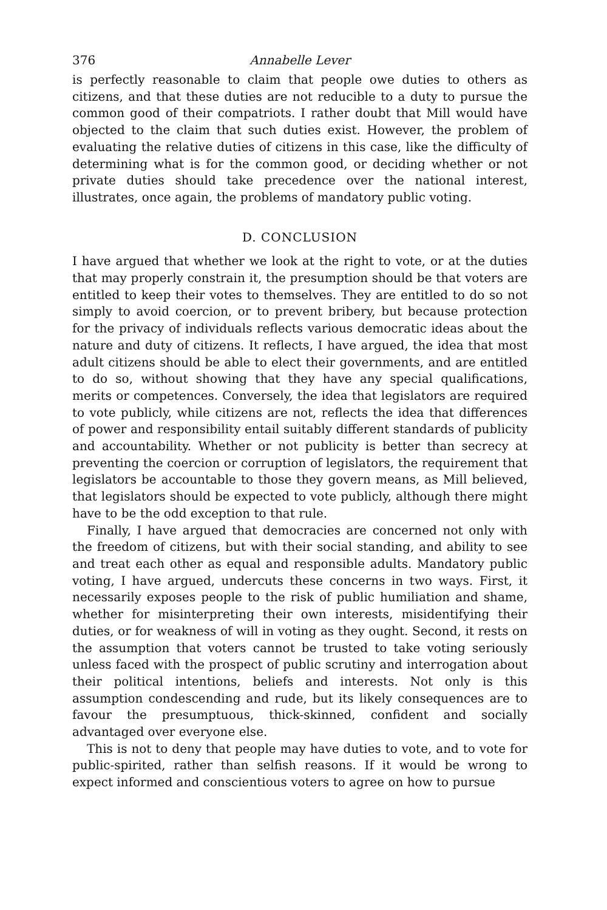376 Annabelle Lever
is perfectly reasonable to claim that people owe duties to others as citizens, and that these duties are not reducible to a duty to pursue the common good of their compatriots. I rather doubt that Mill would have objected to the claim that such duties exist. However, the problem of evaluating the relative duties of citizens in this case, like the difficulty of determining what is for the common good, or deciding whether or not private duties should take precedence over the national interest, illustrates, once again, the problems of mandatory public voting.
D. CONCLUSION
I have argued that whether we look at the right to vote, or at the duties that may properly constrain it, the presumption should be that voters are entitled to keep their votes to themselves. They are entitled to do so not simply to avoid coercion, or to prevent bribery, but because protection for the privacy of individuals reflects various democratic ideas about the nature and duty of citizens. It reflects, I have argued, the idea that most adult citizens should be able to elect their governments, and are entitled to do so, without showing that they have any special qualifications, merits or competences. Conversely, the idea that legislators are required to vote publicly, while citizens are not, reflects the idea that differences of power and responsibility entail suitably different standards of publicity and accountability. Whether or not publicity is better than secrecy at preventing the coercion or corruption of legislators, the requirement that legislators be accountable to those they govern means, as Mill believed, that legislators should be expected to vote publicly, although there might have to be the odd exception to that rule.
Finally, I have argued that democracies are concerned not only with the freedom of citizens, but with their social standing, and ability to see and treat each other as equal and responsible adults. Mandatory public voting, I have argued, undercuts these concerns in two ways. First, it necessarily exposes people to the risk of public humiliation and shame, whether for misinterpreting their own interests, misidentifying their duties, or for weakness of will in voting as they ought. Second, it rests on the assumption that voters cannot be trusted to take voting seriously unless faced with the prospect of public scrutiny and interrogation about their political intentions, beliefs and interests. Not only is this assumption condescending and rude, but its likely consequences are to favour the presumptuous, thick-skinned, confident and socially advantaged over everyone else.
This is not to deny that people may have duties to vote, and to vote for public-spirited, rather than selfish reasons. If it would be wrong to expect informed and conscientious voters to agree on how to pursue